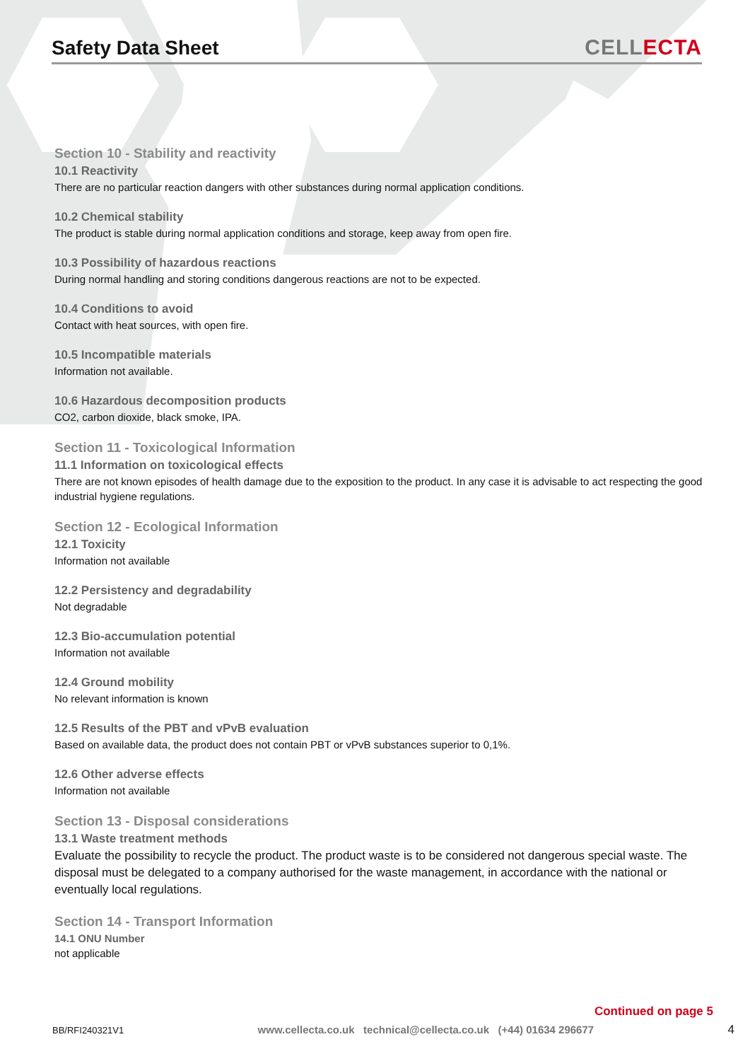Safety Data Sheet
CELLECTA
Section 10 - Stability and reactivity
10.1 Reactivity
There are no particular reaction dangers with other substances during normal application conditions.
10.2 Chemical stability
The product is stable during normal application conditions and storage, keep away from open fire.
10.3 Possibility of hazardous reactions
During normal handling and storing conditions dangerous reactions are not to be expected.
10.4 Conditions to avoid
Contact with heat sources, with open fire.
10.5 Incompatible materials
Information not available.
10.6 Hazardous decomposition products
CO2, carbon dioxide, black smoke, IPA.
Section 11 - Toxicological Information
11.1 Information on toxicological effects
There are not known episodes of health damage due to the exposition to the product. In any case it is advisable to act respecting the good industrial hygiene regulations.
Section 12 - Ecological Information
12.1 Toxicity
Information not available
12.2 Persistency and degradability
Not degradable
12.3 Bio-accumulation potential
Information not available
12.4 Ground mobility
No relevant information is known
12.5 Results of the PBT and vPvB evaluation
Based on available data, the product does not contain PBT or vPvB substances superior to 0,1%.
12.6 Other adverse effects
Information not available
Section 13 - Disposal considerations
13.1 Waste treatment methods
Evaluate the possibility to recycle the product. The product waste is to be considered not dangerous special waste. The disposal must be delegated to a company authorised for the waste management, in accordance with the national or eventually local regulations.
Section 14 - Transport Information
14.1 ONU Number
not applicable
Continued on page 5
BB/RFI240321V1 www.cellecta.co.uk technical@cellecta.co.uk (+44) 01634 296677 4